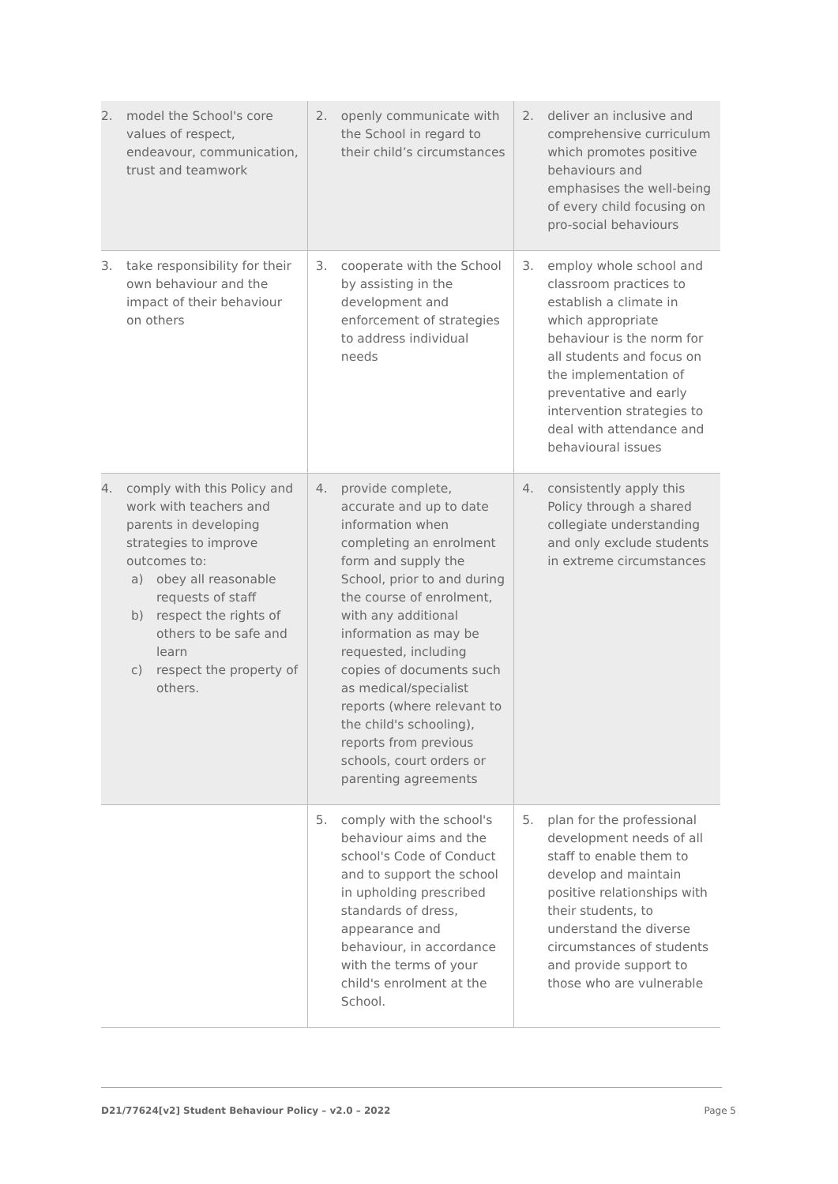| 2. model the School's core values of respect, endeavour, communication, trust and teamwork | 2. openly communicate with the School in regard to their child’s circumstances | 2. deliver an inclusive and comprehensive curriculum which promotes positive behaviours and emphasises the well-being of every child focusing on pro-social behaviours |
| 3. take responsibility for their own behaviour and the impact of their behaviour on others | 3. cooperate with the School by assisting in the development and enforcement of strategies to address individual needs | 3. employ whole school and classroom practices to establish a climate in which appropriate behaviour is the norm for all students and focus on the implementation of preventative and early intervention strategies to deal with attendance and behavioural issues |
| 4. comply with this Policy and work with teachers and parents in developing strategies to improve outcomes to: a) obey all reasonable requests of staff b) respect the rights of others to be safe and learn c) respect the property of others. | 4. provide complete, accurate and up to date information when completing an enrolment form and supply the School, prior to and during the course of enrolment, with any additional information as may be requested, including copies of documents such as medical/specialist reports (where relevant to the child's schooling), reports from previous schools, court orders or parenting agreements | 4. consistently apply this Policy through a shared collegiate understanding and only exclude students in extreme circumstances |
| | 5. comply with the school's behaviour aims and the school's Code of Conduct and to support the school in upholding prescribed standards of dress, appearance and behaviour, in accordance with the terms of your child's enrolment at the School. | 5. plan for the professional development needs of all staff to enable them to develop and maintain positive relationships with their students, to understand the diverse circumstances of students and provide support to those who are vulnerable |
D21/77624[v2] Student Behaviour Policy – v2.0 – 2022 Page 5